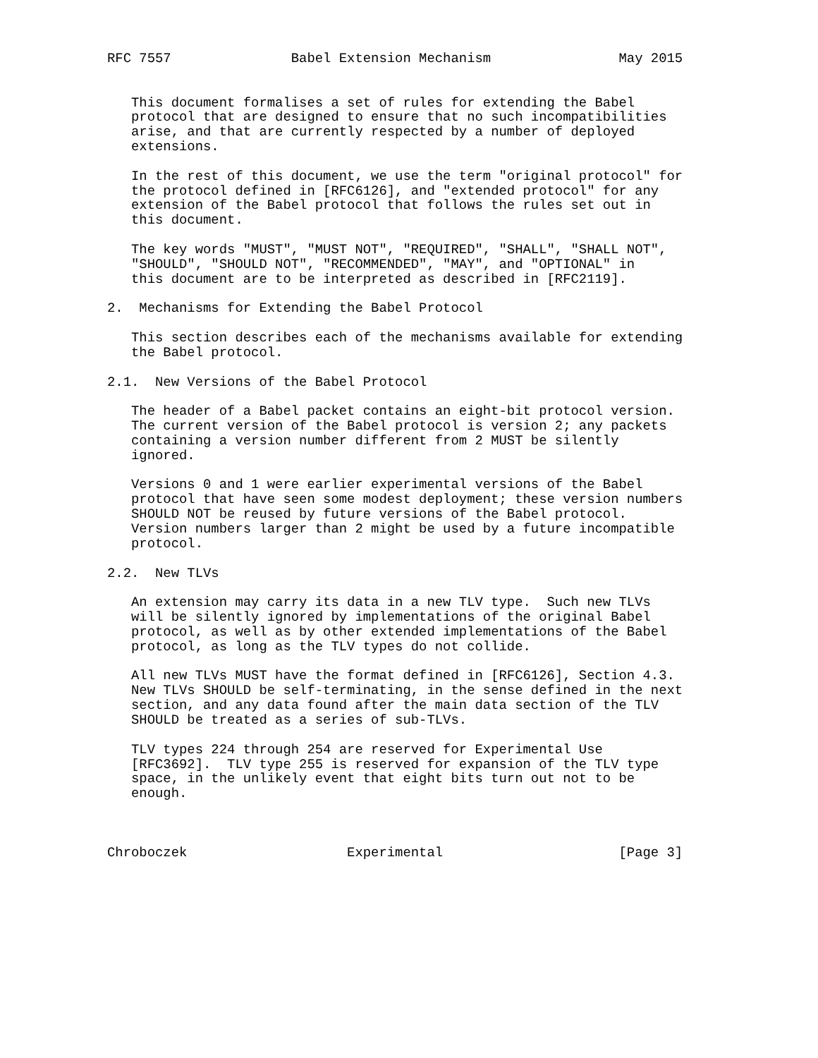RFC 7557               Babel Extension Mechanism                May 2015


   This document formalises a set of rules for extending the Babel
   protocol that are designed to ensure that no such incompatibilities
   arise, and that are currently respected by a number of deployed
   extensions.

   In the rest of this document, we use the term "original protocol" for
   the protocol defined in [RFC6126], and "extended protocol" for any
   extension of the Babel protocol that follows the rules set out in
   this document.

   The key words "MUST", "MUST NOT", "REQUIRED", "SHALL", "SHALL NOT",
   "SHOULD", "SHOULD NOT", "RECOMMENDED", "MAY", and "OPTIONAL" in
   this document are to be interpreted as described in [RFC2119].

2.  Mechanisms for Extending the Babel Protocol

   This section describes each of the mechanisms available for extending
   the Babel protocol.

2.1.  New Versions of the Babel Protocol

   The header of a Babel packet contains an eight-bit protocol version.
   The current version of the Babel protocol is version 2; any packets
   containing a version number different from 2 MUST be silently
   ignored.

   Versions 0 and 1 were earlier experimental versions of the Babel
   protocol that have seen some modest deployment; these version numbers
   SHOULD NOT be reused by future versions of the Babel protocol.
   Version numbers larger than 2 might be used by a future incompatible
   protocol.

2.2.  New TLVs

   An extension may carry its data in a new TLV type.  Such new TLVs
   will be silently ignored by implementations of the original Babel
   protocol, as well as by other extended implementations of the Babel
   protocol, as long as the TLV types do not collide.

   All new TLVs MUST have the format defined in [RFC6126], Section 4.3.
   New TLVs SHOULD be self-terminating, in the sense defined in the next
   section, and any data found after the main data section of the TLV
   SHOULD be treated as a series of sub-TLVs.

   TLV types 224 through 254 are reserved for Experimental Use
   [RFC3692].  TLV type 255 is reserved for expansion of the TLV type
   space, in the unlikely event that eight bits turn out not to be
   enough.



Chroboczek                    Experimental                      [Page 3]